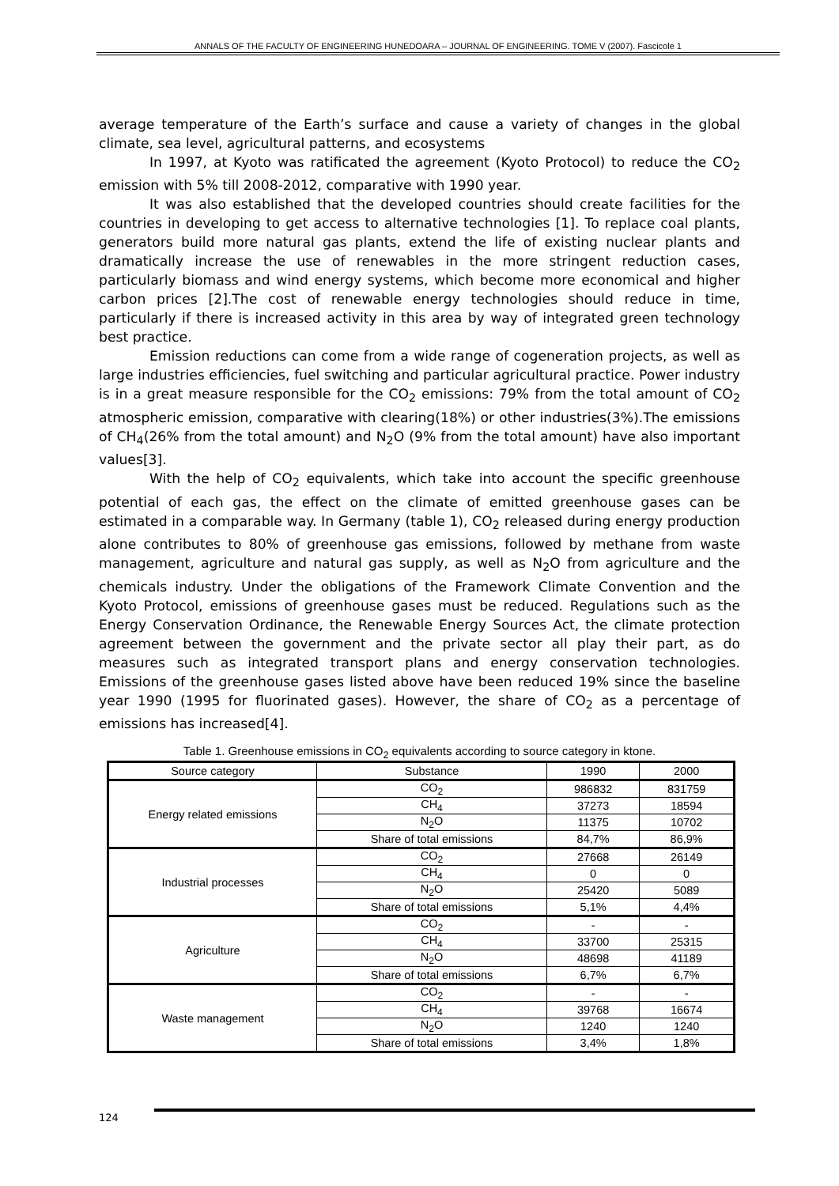ANNALS OF THE FACULTY OF ENGINEERING HUNEDOARA – JOURNAL OF ENGINEERING. TOME V (2007). Fascicole 1
average temperature of the Earth’s surface and cause a variety of changes in the global climate, sea level, agricultural patterns, and ecosystems
In 1997, at Kyoto was ratificated the agreement (Kyoto Protocol) to reduce the CO<sub>2</sub> emission with 5% till 2008-2012, comparative with 1990 year.
It was also established that the developed countries should create facilities for the countries in developing to get access to alternative technologies [1]. To replace coal plants, generators build more natural gas plants, extend the life of existing nuclear plants and dramatically increase the use of renewables in the more stringent reduction cases, particularly biomass and wind energy systems, which become more economical and higher carbon prices [2].The cost of renewable energy technologies should reduce in time, particularly if there is increased activity in this area by way of integrated green technology best practice.
Emission reductions can come from a wide range of cogeneration projects, as well as large industries efficiencies, fuel switching and particular agricultural practice. Power industry is in a great measure responsible for the CO<sub>2</sub> emissions: 79% from the total amount of CO<sub>2</sub> atmospheric emission, comparative with clearing(18%) or other industries(3%).The emissions of CH<sub>4</sub>(26% from the total amount) and N<sub>2</sub>O (9% from the total amount) have also important values[3].
With the help of CO<sub>2</sub> equivalents, which take into account the specific greenhouse potential of each gas, the effect on the climate of emitted greenhouse gases can be estimated in a comparable way. In Germany (table 1), CO<sub>2</sub> released during energy production alone contributes to 80% of greenhouse gas emissions, followed by methane from waste management, agriculture and natural gas supply, as well as N<sub>2</sub>O from agriculture and the chemicals industry. Under the obligations of the Framework Climate Convention and the Kyoto Protocol, emissions of greenhouse gases must be reduced. Regulations such as the Energy Conservation Ordinance, the Renewable Energy Sources Act, the climate protection agreement between the government and the private sector all play their part, as do measures such as integrated transport plans and energy conservation technologies. Emissions of the greenhouse gases listed above have been reduced 19% since the baseline year 1990 (1995 for fluorinated gases). However, the share of CO<sub>2</sub> as a percentage of emissions has increased[4].
Table 1. Greenhouse emissions in CO<sub>2</sub> equivalents according to source category in ktone.
| Source category | Substance | 1990 | 2000 |
| --- | --- | --- | --- |
| Energy related emissions | CO<sub>2</sub> | 986832 | 831759 |
| | CH<sub>4</sub> | 37273 | 18594 |
| | N<sub>2</sub>O | 11375 | 10702 |
| | Share of total emissions | 84,7% | 86,9% |
| Industrial processes | CO<sub>2</sub> | 27668 | 26149 |
| | CH<sub>4</sub> | 0 | 0 |
| | N<sub>2</sub>O | 25420 | 5089 |
| | Share of total emissions | 5,1% | 4,4% |
| Agriculture | CO<sub>2</sub> | - | - |
| | CH<sub>4</sub> | 33700 | 25315 |
| | N<sub>2</sub>O | 48698 | 41189 |
| | Share of total emissions | 6,7% | 6,7% |
| Waste management | CO<sub>2</sub> | - | - |
| | CH<sub>4</sub> | 39768 | 16674 |
| | N<sub>2</sub>O | 1240 | 1240 |
| | Share of total emissions | 3,4% | 1,8% |
124